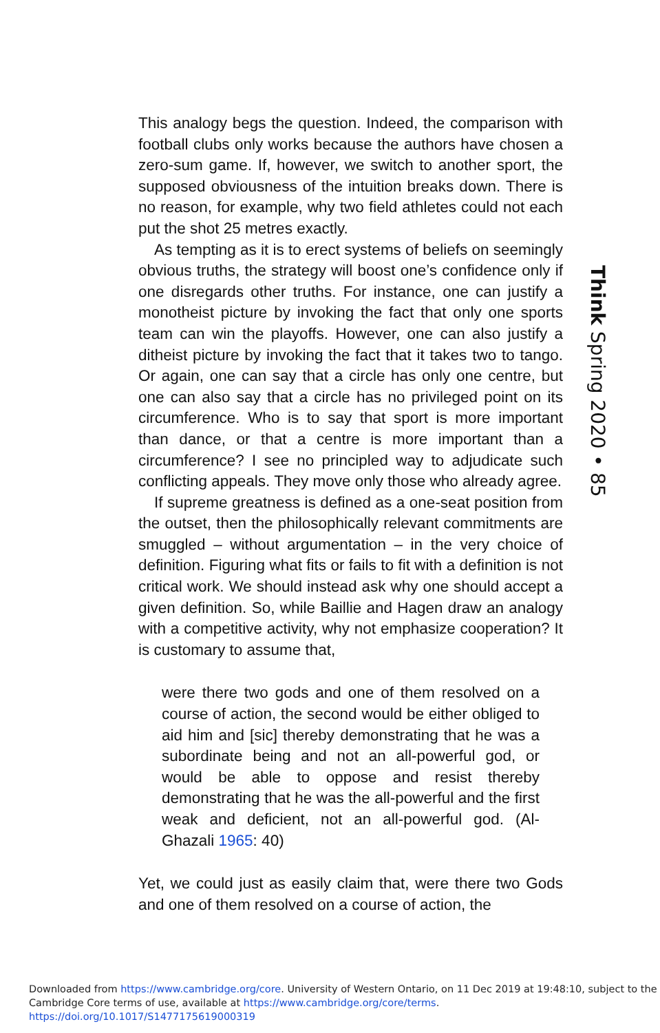This analogy begs the question. Indeed, the comparison with football clubs only works because the authors have chosen a zero-sum game. If, however, we switch to another sport, the supposed obviousness of the intuition breaks down. There is no reason, for example, why two field athletes could not each put the shot 25 metres exactly.
As tempting as it is to erect systems of beliefs on seemingly obvious truths, the strategy will boost one’s confidence only if one disregards other truths. For instance, one can justify a monotheist picture by invoking the fact that only one sports team can win the playoffs. However, one can also justify a ditheist picture by invoking the fact that it takes two to tango. Or again, one can say that a circle has only one centre, but one can also say that a circle has no privileged point on its circumference. Who is to say that sport is more important than dance, or that a centre is more important than a circumference? I see no principled way to adjudicate such conflicting appeals. They move only those who already agree.
If supreme greatness is defined as a one-seat position from the outset, then the philosophically relevant commitments are smuggled – without argumentation – in the very choice of definition. Figuring what fits or fails to fit with a definition is not critical work. We should instead ask why one should accept a given definition. So, while Baillie and Hagen draw an analogy with a competitive activity, why not emphasize cooperation? It is customary to assume that,
were there two gods and one of them resolved on a course of action, the second would be either obliged to aid him and [sic] thereby demonstrating that he was a subordinate being and not an all-powerful god, or would be able to oppose and resist thereby demonstrating that he was the all-powerful and the first weak and deficient, not an all-powerful god. (Al-Ghazali 1965: 40)
Yet, we could just as easily claim that, were there two Gods and one of them resolved on a course of action, the
Think Spring 2020 • 85
Downloaded from https://www.cambridge.org/core. University of Western Ontario, on 11 Dec 2019 at 19:48:10, subject to the
Cambridge Core terms of use, available at https://www.cambridge.org/core/terms. https://doi.org/10.1017/S1477175619000319